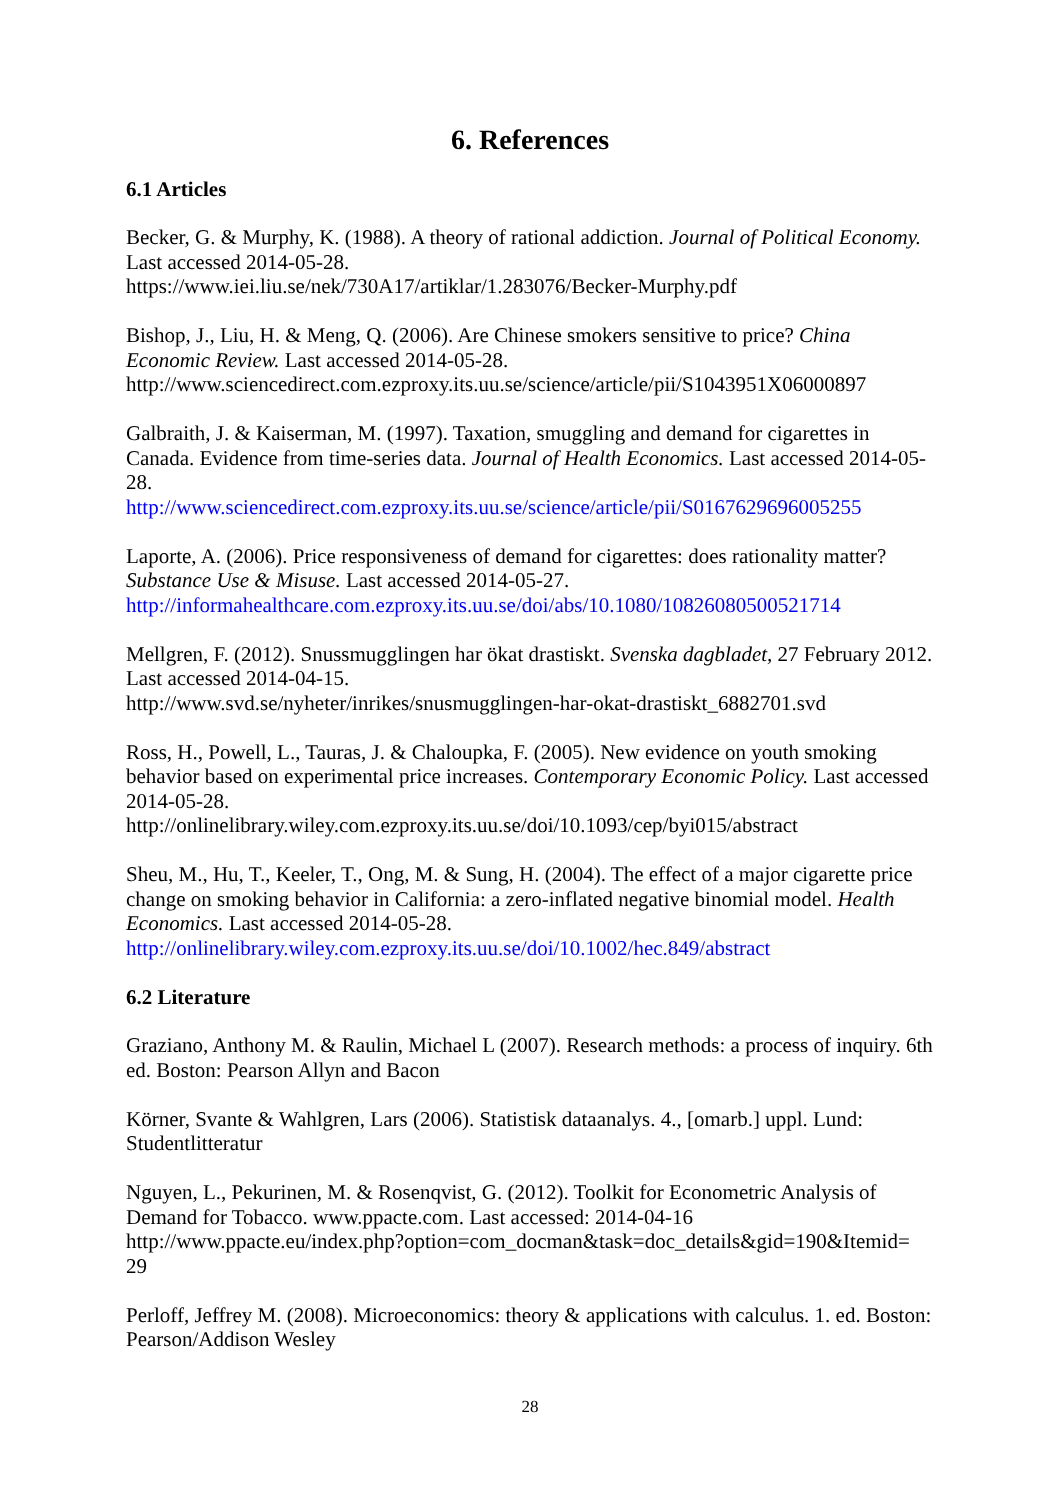6. References
6.1 Articles
Becker, G. & Murphy, K. (1988). A theory of rational addiction. Journal of Political Economy. Last accessed 2014-05-28.
https://www.iei.liu.se/nek/730A17/artiklar/1.283076/Becker-Murphy.pdf
Bishop, J., Liu, H. & Meng, Q. (2006). Are Chinese smokers sensitive to price? China Economic Review. Last accessed 2014-05-28.
http://www.sciencedirect.com.ezproxy.its.uu.se/science/article/pii/S1043951X06000897
Galbraith, J. & Kaiserman, M. (1997). Taxation, smuggling and demand for cigarettes in Canada. Evidence from time-series data. Journal of Health Economics. Last accessed 2014-05-28.
http://www.sciencedirect.com.ezproxy.its.uu.se/science/article/pii/S0167629696005255
Laporte, A. (2006). Price responsiveness of demand for cigarettes: does rationality matter? Substance Use & Misuse. Last accessed 2014-05-27.
http://informahealthcare.com.ezproxy.its.uu.se/doi/abs/10.1080/10826080500521714
Mellgren, F. (2012). Snussmugglingen har ökat drastiskt. Svenska dagbladet, 27 February 2012. Last accessed 2014-04-15.
http://www.svd.se/nyheter/inrikes/snusmugglingen-har-okat-drastiskt_6882701.svd
Ross, H., Powell, L., Tauras, J. & Chaloupka, F. (2005). New evidence on youth smoking behavior based on experimental price increases. Contemporary Economic Policy. Last accessed 2014-05-28.
http://onlinelibrary.wiley.com.ezproxy.its.uu.se/doi/10.1093/cep/byi015/abstract
Sheu, M., Hu, T., Keeler, T., Ong, M. & Sung, H. (2004). The effect of a major cigarette price change on smoking behavior in California: a zero-inflated negative binomial model. Health Economics. Last accessed 2014-05-28.
http://onlinelibrary.wiley.com.ezproxy.its.uu.se/doi/10.1002/hec.849/abstract
6.2 Literature
Graziano, Anthony M. & Raulin, Michael L (2007). Research methods: a process of inquiry. 6th ed. Boston: Pearson Allyn and Bacon
Körner, Svante & Wahlgren, Lars (2006). Statistisk dataanalys. 4., [omarb.] uppl. Lund: Studentlitteratur
Nguyen, L., Pekurinen, M. & Rosenqvist, G. (2012). Toolkit for Econometric Analysis of Demand for Tobacco. www.ppacte.com. Last accessed: 2014-04-16
http://www.ppacte.eu/index.php?option=com_docman&task=doc_details&gid=190&Itemid=
29
Perloff, Jeffrey M. (2008). Microeconomics: theory & applications with calculus. 1. ed. Boston: Pearson/Addison Wesley
28